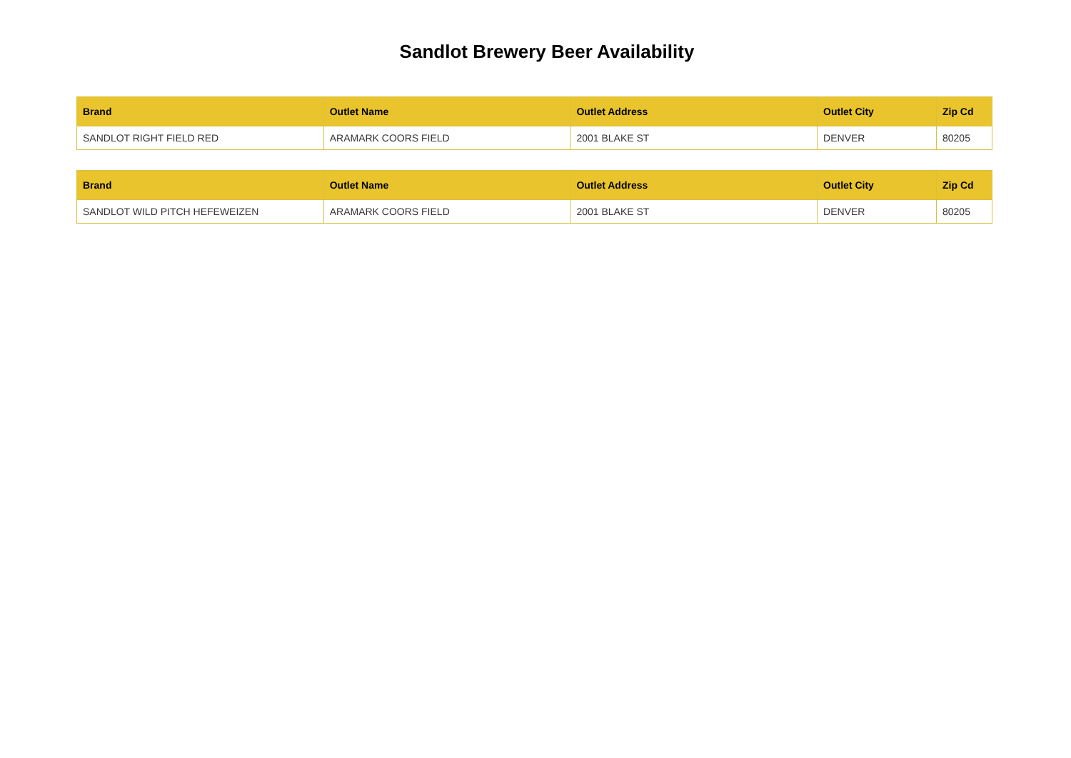Sandlot Brewery Beer Availability
| Brand | Outlet Name | Outlet Address | Outlet City | Zip Cd |
| --- | --- | --- | --- | --- |
| SANDLOT RIGHT FIELD RED | ARAMARK COORS FIELD | 2001 BLAKE ST | DENVER | 80205 |
| Brand | Outlet Name | Outlet Address | Outlet City | Zip Cd |
| --- | --- | --- | --- | --- |
| SANDLOT WILD PITCH HEFEWEIZEN | ARAMARK COORS FIELD | 2001 BLAKE ST | DENVER | 80205 |